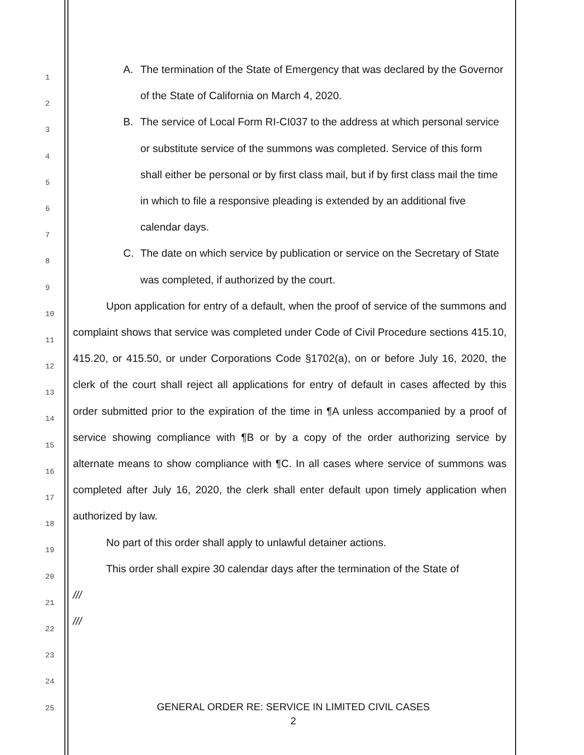1
2
3
4
5
6
7
8
9
10
11
12
13
14
15
16
17
18
19
20
21
22
23
24
25
A. The termination of the State of Emergency that was declared by the Governor of the State of California on March 4, 2020.
B. The service of Local Form RI-CI037 to the address at which personal service or substitute service of the summons was completed. Service of this form shall either be personal or by first class mail, but if by first class mail the time in which to file a responsive pleading is extended by an additional five calendar days.
C. The date on which service by publication or service on the Secretary of State was completed, if authorized by the court.
Upon application for entry of a default, when the proof of service of the summons and complaint shows that service was completed under Code of Civil Procedure sections 415.10, 415.20, or 415.50, or under Corporations Code §1702(a), on or before July 16, 2020, the clerk of the court shall reject all applications for entry of default in cases affected by this order submitted prior to the expiration of the time in ¶A unless accompanied by a proof of service showing compliance with ¶B or by a copy of the order authorizing service by alternate means to show compliance with ¶C. In all cases where service of summons was completed after July 16, 2020, the clerk shall enter default upon timely application when authorized by law.
No part of this order shall apply to unlawful detainer actions.
This order shall expire 30 calendar days after the termination of the State of
///
///
GENERAL ORDER RE: SERVICE IN LIMITED CIVIL CASES
2